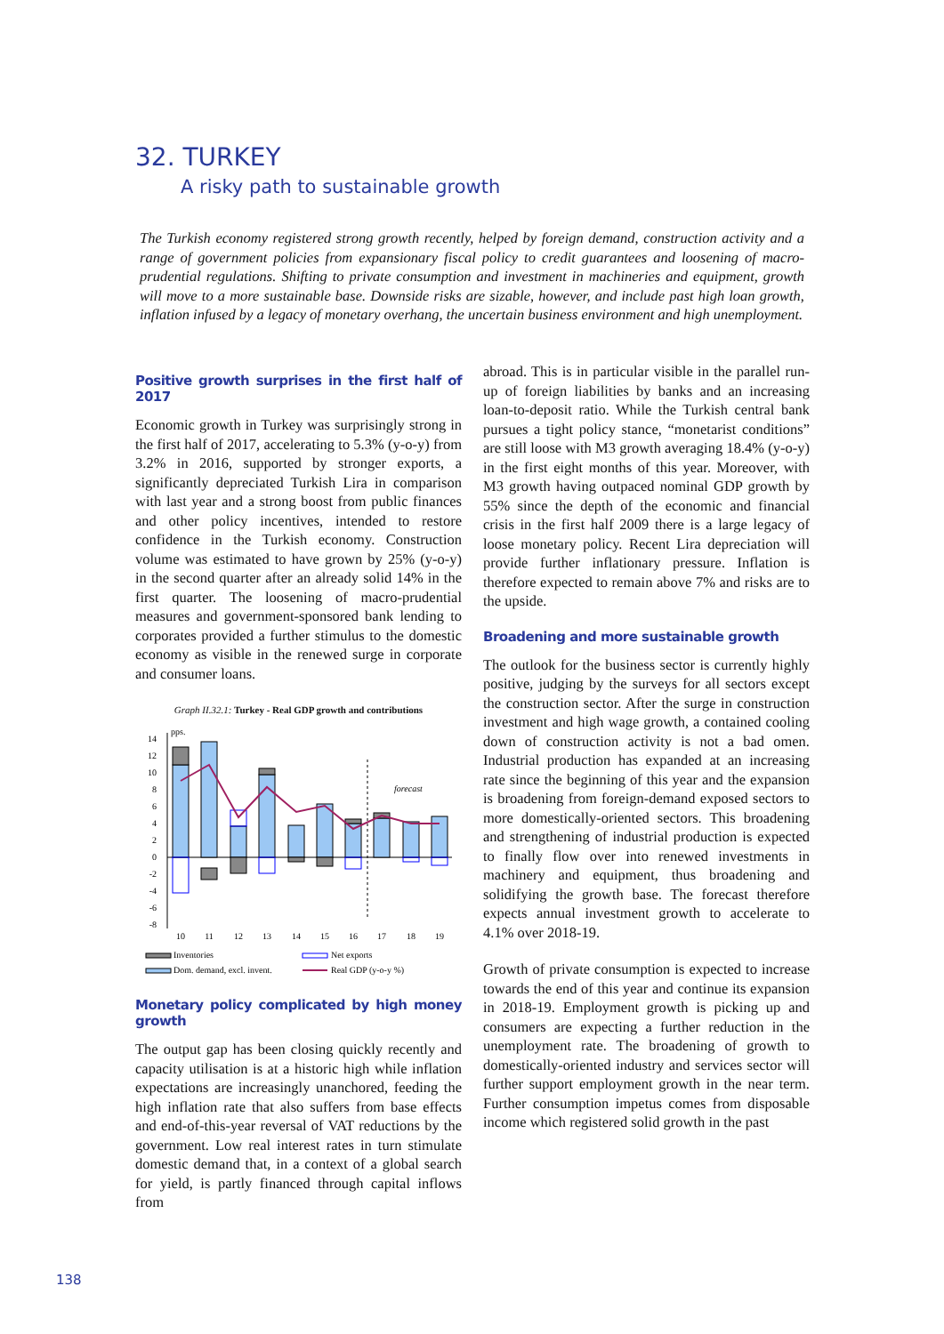32. TURKEY
A risky path to sustainable growth
The Turkish economy registered strong growth recently, helped by foreign demand, construction activity and a range of government policies from expansionary fiscal policy to credit guarantees and loosening of macro-prudential regulations. Shifting to private consumption and investment in machineries and equipment, growth will move to a more sustainable base. Downside risks are sizable, however, and include past high loan growth, inflation infused by a legacy of monetary overhang, the uncertain business environment and high unemployment.
Positive growth surprises in the first half of 2017
Economic growth in Turkey was surprisingly strong in the first half of 2017, accelerating to 5.3% (y-o-y) from 3.2% in 2016, supported by stronger exports, a significantly depreciated Turkish Lira in comparison with last year and a strong boost from public finances and other policy incentives, intended to restore confidence in the Turkish economy. Construction volume was estimated to have grown by 25% (y-o-y) in the second quarter after an already solid 14% in the first quarter. The loosening of macro-prudential measures and government-sponsored bank lending to corporates provided a further stimulus to the domestic economy as visible in the renewed surge in corporate and consumer loans.
Graph II.32.1: Turkey - Real GDP growth and contributions
pps.
14
12
10
8
6
4
2
0
-2
-4
-6
-8
forecast
10
11
12
13
14
15
16
17
18
19
Inventories
Net exports
Dom. demand, excl. invent.
Real GDP (y-o-y %)
Monetary policy complicated by high money growth
The output gap has been closing quickly recently and capacity utilisation is at a historic high while inflation expectations are increasingly unanchored, feeding the high inflation rate that also suffers from base effects and end-of-this-year reversal of VAT reductions by the government. Low real interest rates in turn stimulate domestic demand that, in a context of a global search for yield, is partly financed through capital inflows from
abroad. This is in particular visible in the parallel run-up of foreign liabilities by banks and an increasing loan-to-deposit ratio. While the Turkish central bank pursues a tight policy stance, “monetarist conditions” are still loose with M3 growth averaging 18.4% (y-o-y) in the first eight months of this year. Moreover, with M3 growth having outpaced nominal GDP growth by 55% since the depth of the economic and financial crisis in the first half 2009 there is a large legacy of loose monetary policy. Recent Lira depreciation will provide further inflationary pressure. Inflation is therefore expected to remain above 7% and risks are to the upside.
Broadening and more sustainable growth
The outlook for the business sector is currently highly positive, judging by the surveys for all sectors except the construction sector. After the surge in construction investment and high wage growth, a contained cooling down of construction activity is not a bad omen. Industrial production has expanded at an increasing rate since the beginning of this year and the expansion is broadening from foreign-demand exposed sectors to more domestically-oriented sectors. This broadening and strengthening of industrial production is expected to finally flow over into renewed investments in machinery and equipment, thus broadening and solidifying the growth base. The forecast therefore expects annual investment growth to accelerate to 4.1% over 2018-19.
Growth of private consumption is expected to increase towards the end of this year and continue its expansion in 2018-19. Employment growth is picking up and consumers are expecting a further reduction in the unemployment rate. The broadening of growth to domestically-oriented industry and services sector will further support employment growth in the near term. Further consumption impetus comes from disposable income which registered solid growth in the past
138